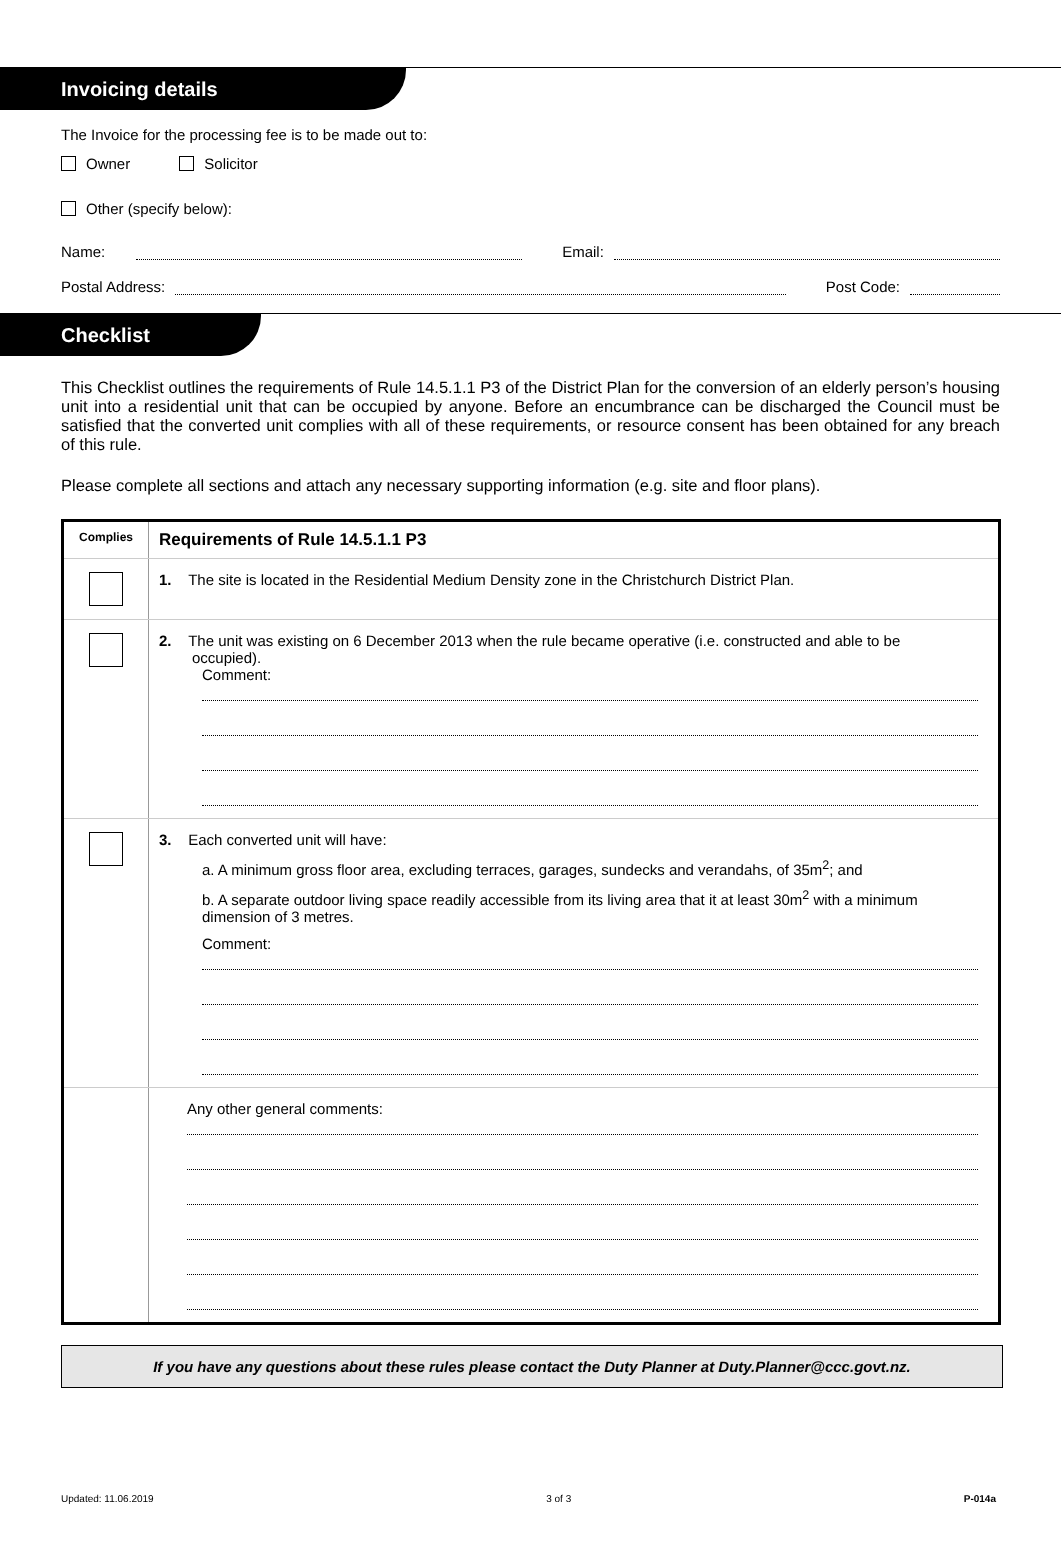Invoicing details
The Invoice for the processing fee is to be made out to:
Owner Solicitor
Other (specify below):
Name: Email:
Postal Address: Post Code:
Checklist
This Checklist outlines the requirements of Rule 14.5.1.1 P3 of the District Plan for the conversion of an elderly person’s housing unit into a residential unit that can be occupied by anyone. Before an encumbrance can be discharged the Council must be satisfied that the converted unit complies with all of these requirements, or resource consent has been obtained for any breach of this rule.
Please complete all sections and attach any necessary supporting information (e.g. site and floor plans).
| Complies | Requirements of Rule 14.5.1.1 P3 |
| --- | --- |
| | 1. The site is located in the Residential Medium Density zone in the Christchurch District Plan. |
| | 2. The unit was existing on 6 December 2013 when the rule became operative (i.e. constructed and able to be occupied). Comment: |
| | 3. Each converted unit will have: a. A minimum gross floor area, excluding terraces, garages, sundecks and verandahs, of 35m<sup>2</sup>; and b. A separate outdoor living space readily accessible from its living area that it at least 30m<sup>2</sup> with a minimum dimension of 3 metres. Comment: |
| | Any other general comments: |
If you have any questions about these rules please contact the Duty Planner at Duty.Planner@ccc.govt.nz.
Updated: 11.06.2019 3 of 3 P-014a